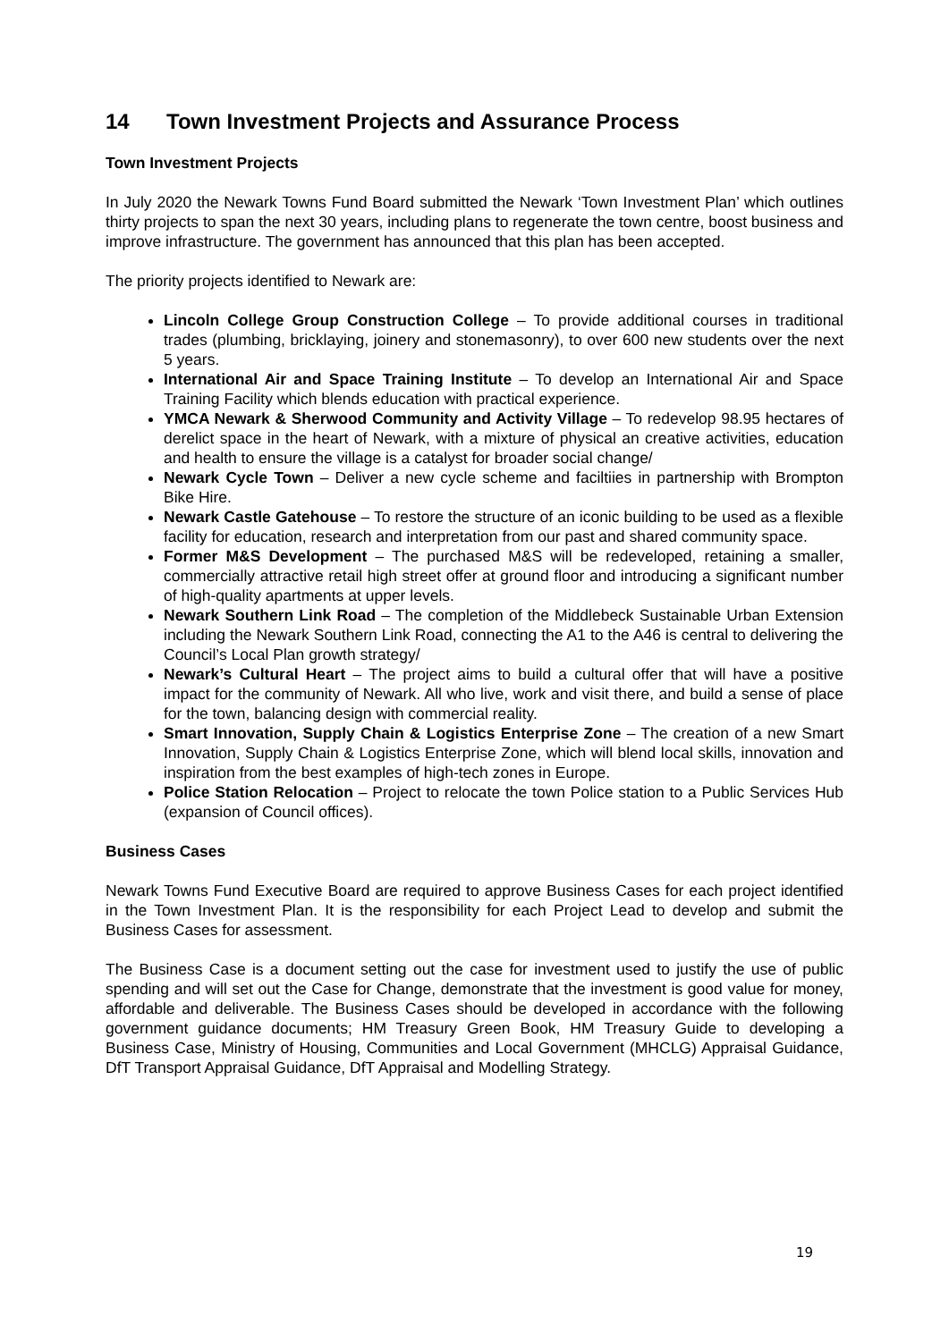14 Town Investment Projects and Assurance Process
Town Investment Projects
In July 2020 the Newark Towns Fund Board submitted the Newark ‘Town Investment Plan’ which outlines thirty projects to span the next 30 years, including plans to regenerate the town centre, boost business and improve infrastructure. The government has announced that this plan has been accepted.
The priority projects identified to Newark are:
Lincoln College Group Construction College – To provide additional courses in traditional trades (plumbing, bricklaying, joinery and stonemasonry), to over 600 new students over the next 5 years.
International Air and Space Training Institute – To develop an International Air and Space Training Facility which blends education with practical experience.
YMCA Newark & Sherwood Community and Activity Village – To redevelop 98.95 hectares of derelict space in the heart of Newark, with a mixture of physical an creative activities, education and health to ensure the village is a catalyst for broader social change/
Newark Cycle Town – Deliver a new cycle scheme and faciltiies in partnership with Brompton Bike Hire.
Newark Castle Gatehouse – To restore the structure of an iconic building to be used as a flexible facility for education, research and interpretation from our past and shared community space.
Former M&S Development – The purchased M&S will be redeveloped, retaining a smaller, commercially attractive retail high street offer at ground floor and introducing a significant number of high-quality apartments at upper levels.
Newark Southern Link Road – The completion of the Middlebeck Sustainable Urban Extension including the Newark Southern Link Road, connecting the A1 to the A46 is central to delivering the Council’s Local Plan growth strategy/
Newark’s Cultural Heart – The project aims to build a cultural offer that will have a positive impact for the community of Newark. All who live, work and visit there, and build a sense of place for the town, balancing design with commercial reality.
Smart Innovation, Supply Chain & Logistics Enterprise Zone – The creation of a new Smart Innovation, Supply Chain & Logistics Enterprise Zone, which will blend local skills, innovation and inspiration from the best examples of high-tech zones in Europe.
Police Station Relocation – Project to relocate the town Police station to a Public Services Hub (expansion of Council offices).
Business Cases
Newark Towns Fund Executive Board are required to approve Business Cases for each project identified in the Town Investment Plan. It is the responsibility for each Project Lead to develop and submit the Business Cases for assessment.
The Business Case is a document setting out the case for investment used to justify the use of public spending and will set out the Case for Change, demonstrate that the investment is good value for money, affordable and deliverable. The Business Cases should be developed in accordance with the following government guidance documents; HM Treasury Green Book, HM Treasury Guide to developing a Business Case, Ministry of Housing, Communities and Local Government (MHCLG) Appraisal Guidance, DfT Transport Appraisal Guidance, DfT Appraisal and Modelling Strategy.
19